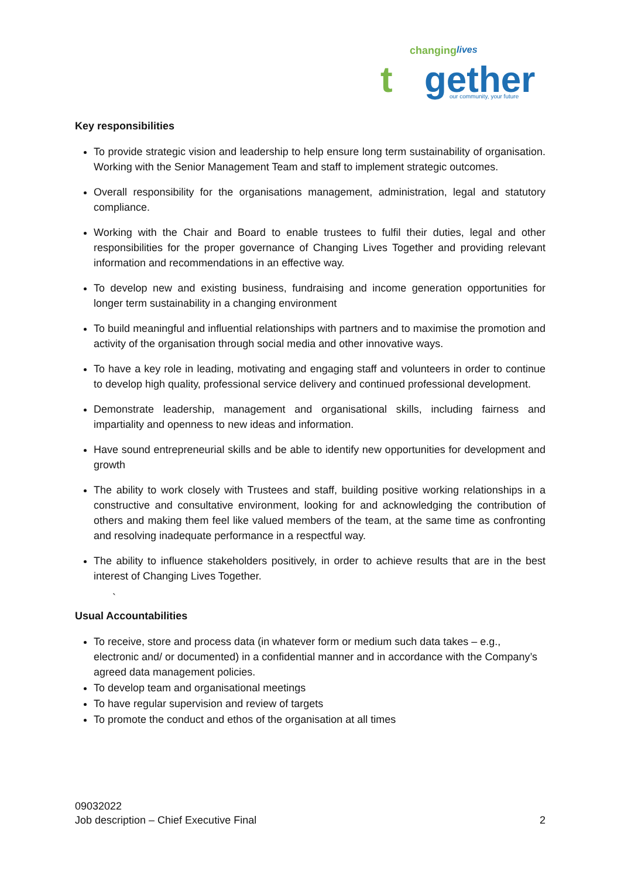changing
lives
t
gether
our community, your future
Key responsibilities
To provide strategic vision and leadership to help ensure long term sustainability of organisation. Working with the Senior Management Team and staff to implement strategic outcomes.
Overall responsibility for the organisations management, administration, legal and statutory compliance.
Working with the Chair and Board to enable trustees to fulfil their duties, legal and other responsibilities for the proper governance of Changing Lives Together and providing relevant information and recommendations in an effective way.
To develop new and existing business, fundraising and income generation opportunities for longer term sustainability in a changing environment
To build meaningful and influential relationships with partners and to maximise the promotion and activity of the organisation through social media and other innovative ways.
To have a key role in leading, motivating and engaging staff and volunteers in order to continue to develop high quality, professional service delivery and continued professional development.
Demonstrate leadership, management and organisational skills, including fairness and impartiality and openness to new ideas and information.
Have sound entrepreneurial skills and be able to identify new opportunities for development and growth
The ability to work closely with Trustees and staff, building positive working relationships in a constructive and consultative environment, looking for and acknowledging the contribution of others and making them feel like valued members of the team, at the same time as confronting and resolving inadequate performance in a respectful way.
The ability to influence stakeholders positively, in order to achieve results that are in the best interest of Changing Lives Together.
`
Usual Accountabilities
To receive, store and process data (in whatever form or medium such data takes – e.g., electronic and/ or documented) in a confidential manner and in accordance with the Company’s agreed data management policies.
To develop team and organisational meetings
To have regular supervision and review of targets
To promote the conduct and ethos of the organisation at all times
09032022
Job description – Chief Executive Final 2